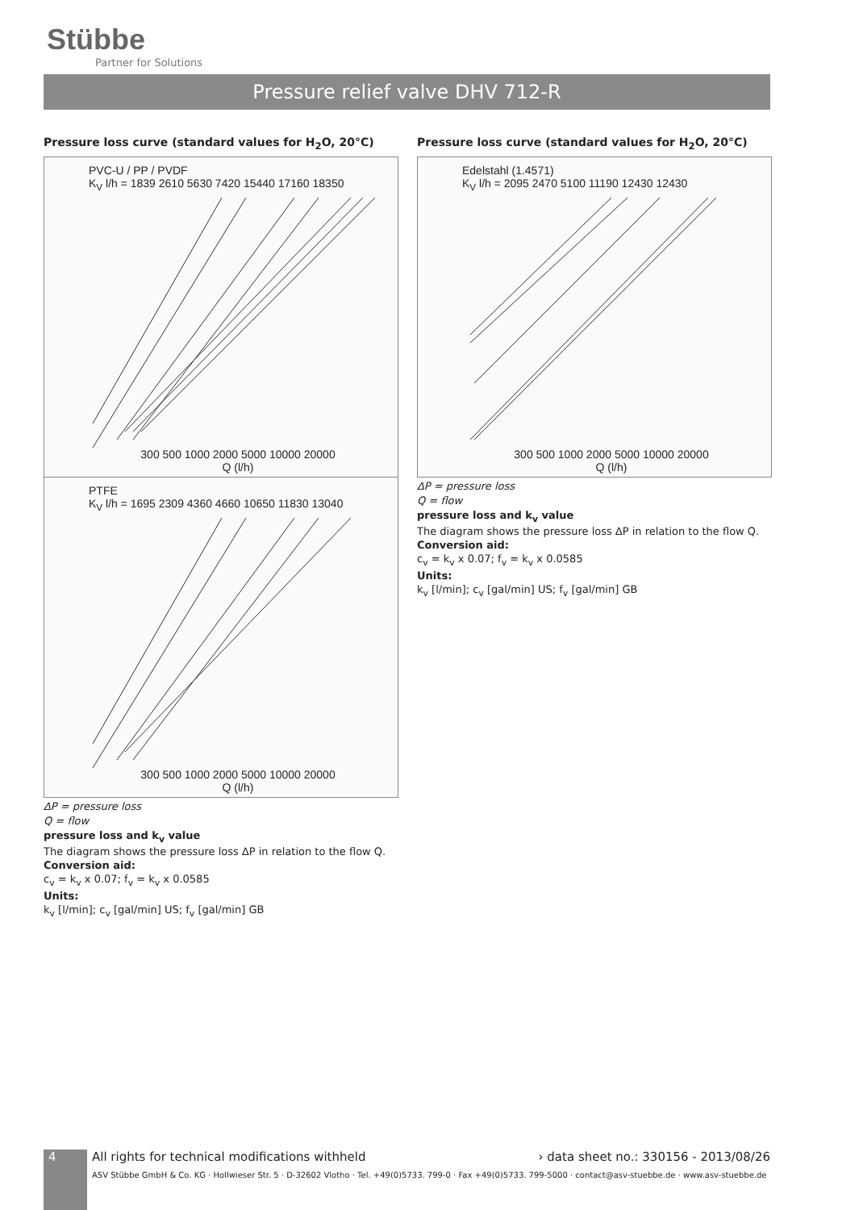Stübbe
Partner for Solutions
Pressure relief valve DHV 712-R
Pressure loss curve (standard values for H<sub>2</sub>O, 20°C)
PVC-U / PP / PVDF
K<sub>V</sub> l/h = 1839 2610 5630 7420 15440 17160 18350
300 500 1000 2000 5000 10000 20000
Q (l/h)
PTFE
K<sub>V</sub> l/h = 1695 2309 4360 4660 10650 11830 13040
300 500 1000 2000 5000 10000 20000
Q (l/h)
∆P = pressure loss
Q = flow
pressure loss and k<sub>v</sub> value
The diagram shows the pressure loss ∆P in relation to the flow Q.
Conversion aid:
c<sub>v</sub> = k<sub>v</sub> x 0.07; f<sub>v</sub> = k<sub>v</sub> x 0.0585
Units:
k<sub>v</sub> [l/min]; c<sub>v</sub> [gal/min] US; f<sub>v</sub> [gal/min] GB
Pressure loss curve (standard values for H<sub>2</sub>O, 20°C)
Edelstahl (1.4571)
K<sub>V</sub> l/h = 2095 2470 5100 11190 12430 12430
300 500 1000 2000 5000 10000 20000
Q (l/h)
∆P = pressure loss
Q = flow
pressure loss and k<sub>v</sub> value
The diagram shows the pressure loss ∆P in relation to the flow Q.
Conversion aid:
c<sub>v</sub> = k<sub>v</sub> x 0.07; f<sub>v</sub> = k<sub>v</sub> x 0.0585
Units:
k<sub>v</sub> [l/min]; c<sub>v</sub> [gal/min] US; f<sub>v</sub> [gal/min] GB
4
All rights for technical modifications withheld
› data sheet no.: 330156 - 2013/08/26
ASV Stübbe GmbH & Co. KG · Hollwieser Str. 5 · D-32602 Vlotho · Tel. +49(0)5733. 799-0 · Fax +49(0)5733. 799-5000 · contact@asv-stuebbe.de · www.asv-stuebbe.de